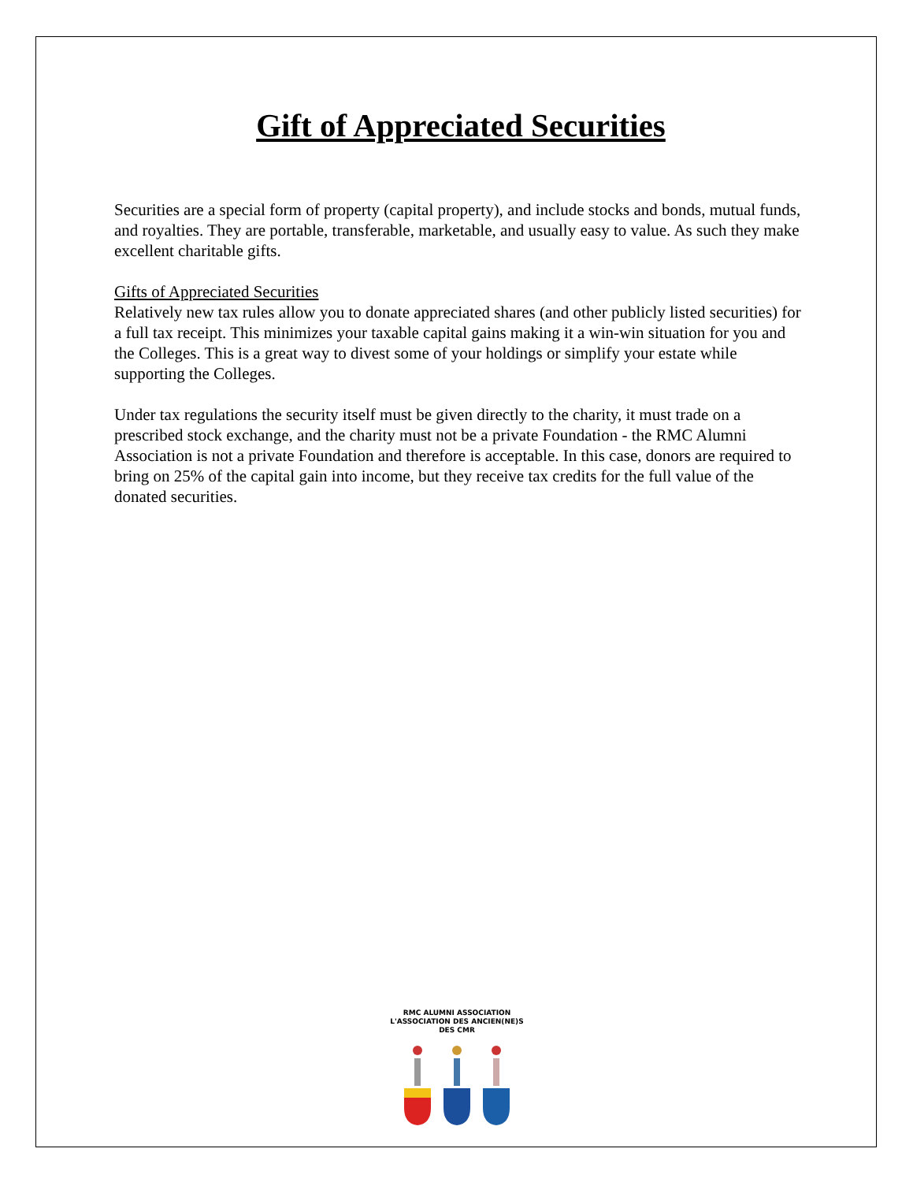Gift of Appreciated Securities
Securities are a special form of property (capital property), and include stocks and bonds, mutual funds, and royalties. They are portable, transferable, marketable, and usually easy to value. As such they make excellent charitable gifts.
Gifts of Appreciated Securities
Relatively new tax rules allow you to donate appreciated shares (and other publicly listed securities) for a full tax receipt. This minimizes your taxable capital gains making it a win-win situation for you and the Colleges. This is a great way to divest some of your holdings or simplify your estate while supporting the Colleges.
Under tax regulations the security itself must be given directly to the charity, it must trade on a prescribed stock exchange, and the charity must not be a private Foundation - the RMC Alumni Association is not a private Foundation and therefore is acceptable. In this case, donors are required to bring on 25% of the capital gain into income, but they receive tax credits for the full value of the donated securities.
RMC ALUMNI ASSOCIATION
L'ASSOCIATION DES ANCIEN(NE)S DES CMR